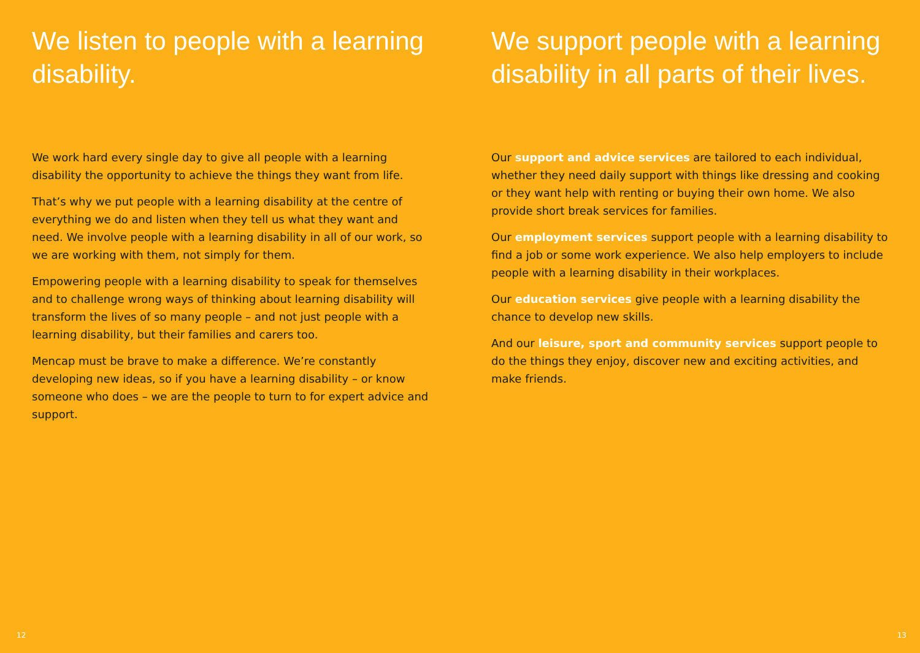We listen to people with a learning disability.
We work hard every single day to give all people with a learning disability the opportunity to achieve the things they want from life.
That’s why we put people with a learning disability at the centre of everything we do and listen when they tell us what they want and need. We involve people with a learning disability in all of our work, so we are working with them, not simply for them.
Empowering people with a learning disability to speak for themselves and to challenge wrong ways of thinking about learning disability will transform the lives of so many people – and not just people with a learning disability, but their families and carers too.
Mencap must be brave to make a difference. We’re constantly developing new ideas, so if you have a learning disability – or know someone who does – we are the people to turn to for expert advice and support.
12
We support people with a learning disability in all parts of their lives.
Our support and advice services are tailored to each individual, whether they need daily support with things like dressing and cooking or they want help with renting or buying their own home. We also provide short break services for families.
Our employment services support people with a learning disability to find a job or some work experience. We also help employers to include people with a learning disability in their workplaces.
Our education services give people with a learning disability the chance to develop new skills.
And our leisure, sport and community services support people to do the things they enjoy, discover new and exciting activities, and make friends.
13